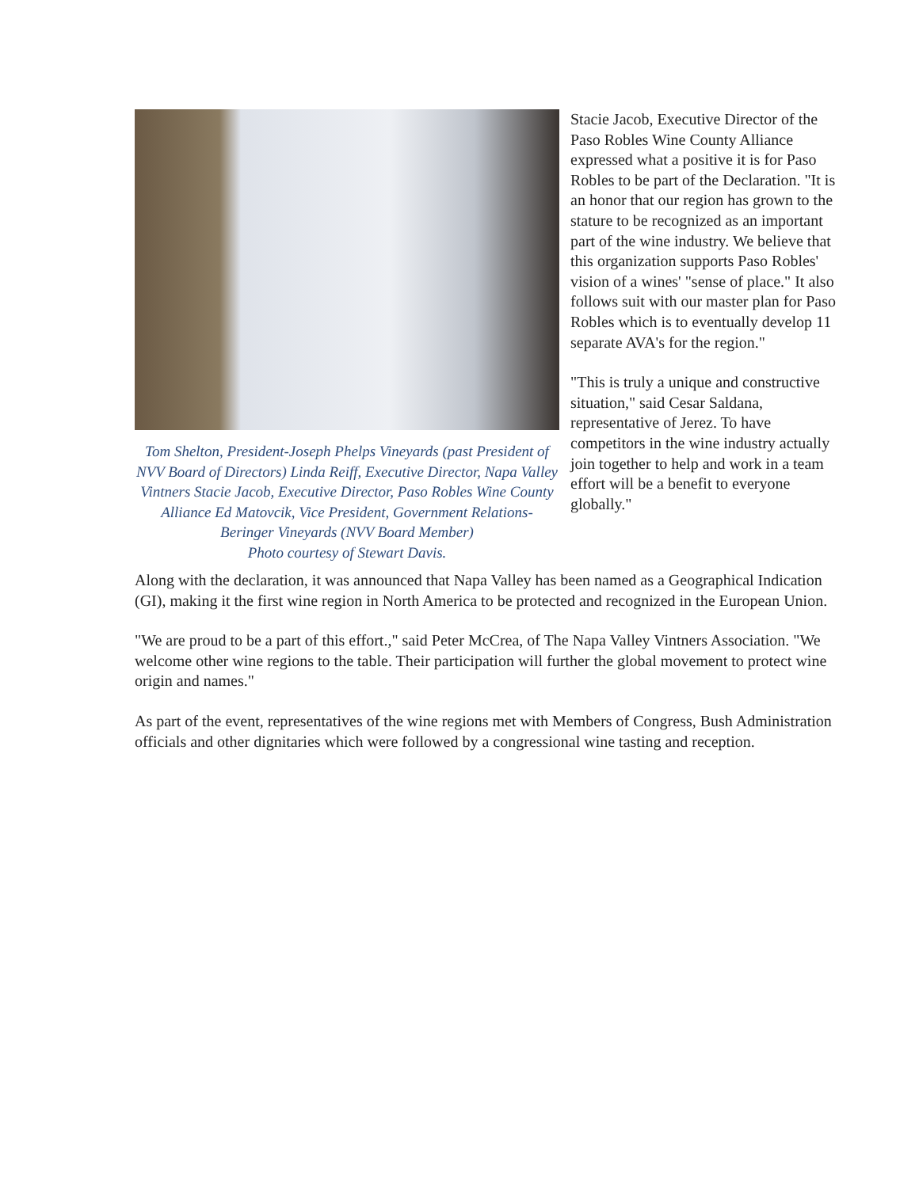Tom Shelton, President-Joseph Phelps Vineyards (past President of NVV Board of Directors) Linda Reiff, Executive Director, Napa Valley Vintners Stacie Jacob, Executive Director, Paso Robles Wine County Alliance Ed Matovcik, Vice President, Government Relations-Beringer Vineyards (NVV Board Member)
Photo courtesy of Stewart Davis.
Stacie Jacob, Executive Director of the Paso Robles Wine County Alliance expressed what a positive it is for Paso Robles to be part of the Declaration. "It is an honor that our region has grown to the stature to be recognized as an important part of the wine industry. We believe that this organization supports Paso Robles' vision of a wines' "sense of place." It also follows suit with our master plan for Paso Robles which is to eventually develop 11 separate AVA's for the region."
"This is truly a unique and constructive situation," said Cesar Saldana, representative of Jerez. To have competitors in the wine industry actually join together to help and work in a team effort will be a benefit to everyone globally."
Along with the declaration, it was announced that Napa Valley has been named as a Geographical Indication (GI), making it the first wine region in North America to be protected and recognized in the European Union.
"We are proud to be a part of this effort.," said Peter McCrea, of The Napa Valley Vintners Association. "We welcome other wine regions to the table. Their participation will further the global movement to protect wine origin and names."
As part of the event, representatives of the wine regions met with Members of Congress, Bush Administration officials and other dignitaries which were followed by a congressional wine tasting and reception.